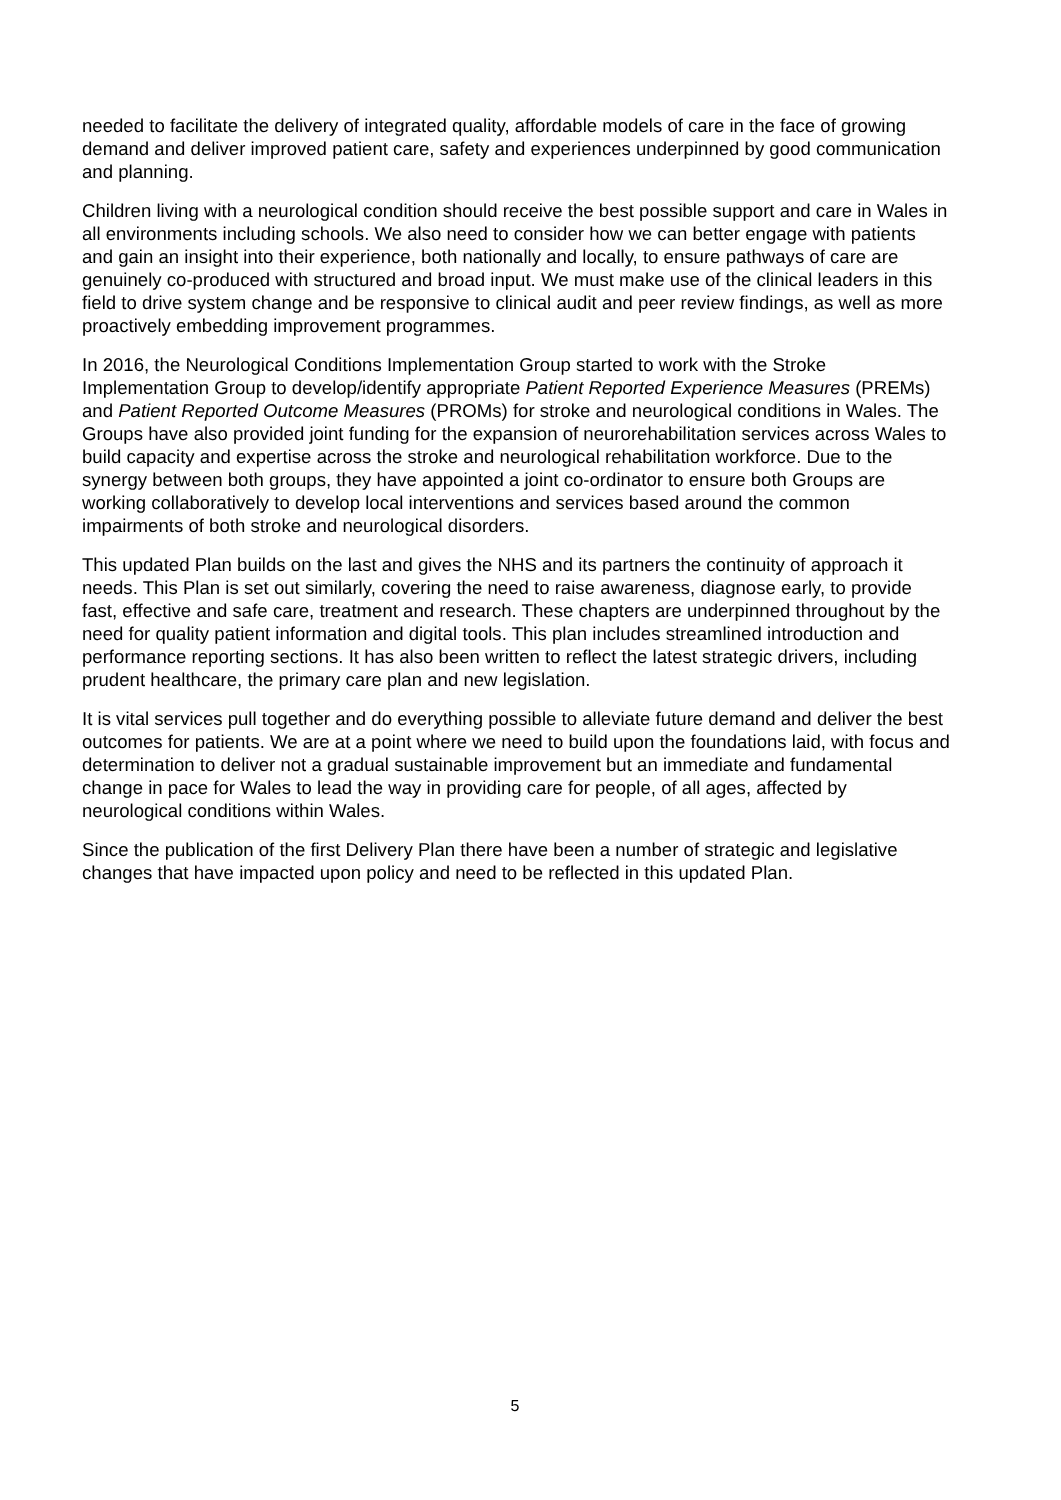needed to facilitate the delivery of integrated quality, affordable models of care in the face of growing demand and deliver improved patient care, safety and experiences underpinned by good communication and planning.
Children living with a neurological condition should receive the best possible support and care in Wales in all environments including schools. We also need to consider how we can better engage with patients and gain an insight into their experience, both nationally and locally, to ensure pathways of care are genuinely co-produced with structured and broad input. We must make use of the clinical leaders in this field to drive system change and be responsive to clinical audit and peer review findings, as well as more proactively embedding improvement programmes.
In 2016, the Neurological Conditions Implementation Group started to work with the Stroke Implementation Group to develop/identify appropriate Patient Reported Experience Measures (PREMs) and Patient Reported Outcome Measures (PROMs) for stroke and neurological conditions in Wales. The Groups have also provided joint funding for the expansion of neurorehabilitation services across Wales to build capacity and expertise across the stroke and neurological rehabilitation workforce. Due to the synergy between both groups, they have appointed a joint co-ordinator to ensure both Groups are working collaboratively to develop local interventions and services based around the common impairments of both stroke and neurological disorders.
This updated Plan builds on the last and gives the NHS and its partners the continuity of approach it needs. This Plan is set out similarly, covering the need to raise awareness, diagnose early, to provide fast, effective and safe care, treatment and research. These chapters are underpinned throughout by the need for quality patient information and digital tools. This plan includes streamlined introduction and performance reporting sections. It has also been written to reflect the latest strategic drivers, including prudent healthcare, the primary care plan and new legislation.
It is vital services pull together and do everything possible to alleviate future demand and deliver the best outcomes for patients. We are at a point where we need to build upon the foundations laid, with focus and determination to deliver not a gradual sustainable improvement but an immediate and fundamental change in pace for Wales to lead the way in providing care for people, of all ages, affected by neurological conditions within Wales.
Since the publication of the first Delivery Plan there have been a number of strategic and legislative changes that have impacted upon policy and need to be reflected in this updated Plan.
5